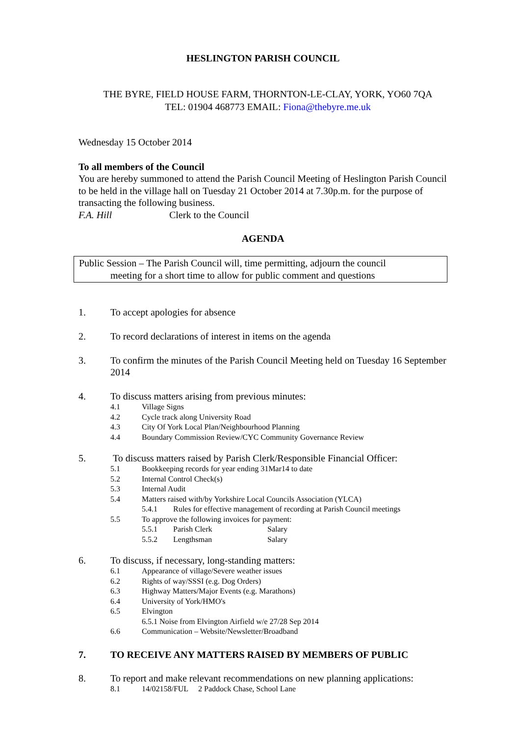HESLINGTON PARISH COUNCIL
THE BYRE, FIELD HOUSE FARM, THORNTON-LE-CLAY, YORK, YO60 7QA
TEL: 01904 468773 EMAIL: Fiona@thebyre.me.uk
Wednesday 15 October 2014
To all members of the Council
You are hereby summoned to attend the Parish Council Meeting of Heslington Parish Council to be held in the village hall on Tuesday 21 October 2014 at 7.30p.m. for the purpose of transacting the following business.
F.A. Hill Clerk to the Council
AGENDA
Public Session – The Parish Council will, time permitting, adjourn the council
meeting for a short time to allow for public comment and questions
1. To accept apologies for absence
2. To record declarations of interest in items on the agenda
3. To confirm the minutes of the Parish Council Meeting held on Tuesday 16 September 2014
4. To discuss matters arising from previous minutes:
4.1 Village Signs
4.2 Cycle track along University Road
4.3 City Of York Local Plan/Neighbourhood Planning
4.4 Boundary Commission Review/CYC Community Governance Review
5. To discuss matters raised by Parish Clerk/Responsible Financial Officer:
5.1 Bookkeeping records for year ending 31Mar14 to date
5.2 Internal Control Check(s)
5.3 Internal Audit
5.4 Matters raised with/by Yorkshire Local Councils Association (YLCA)
5.4.1 Rules for effective management of recording at Parish Council meetings
5.5 To approve the following invoices for payment:
5.5.1 Parish Clerk Salary
5.5.2 Lengthsman Salary
6. To discuss, if necessary, long-standing matters:
6.1 Appearance of village/Severe weather issues
6.2 Rights of way/SSSI (e.g. Dog Orders)
6.3 Highway Matters/Major Events (e.g. Marathons)
6.4 University of York/HMO's
6.5 Elvington
6.5.1 Noise from Elvington Airfield w/e 27/28 Sep 2014
6.6 Communication – Website/Newsletter/Broadband
7. TO RECEIVE ANY MATTERS RAISED BY MEMBERS OF PUBLIC
8. To report and make relevant recommendations on new planning applications:
8.1 14/02158/FUL 2 Paddock Chase, School Lane